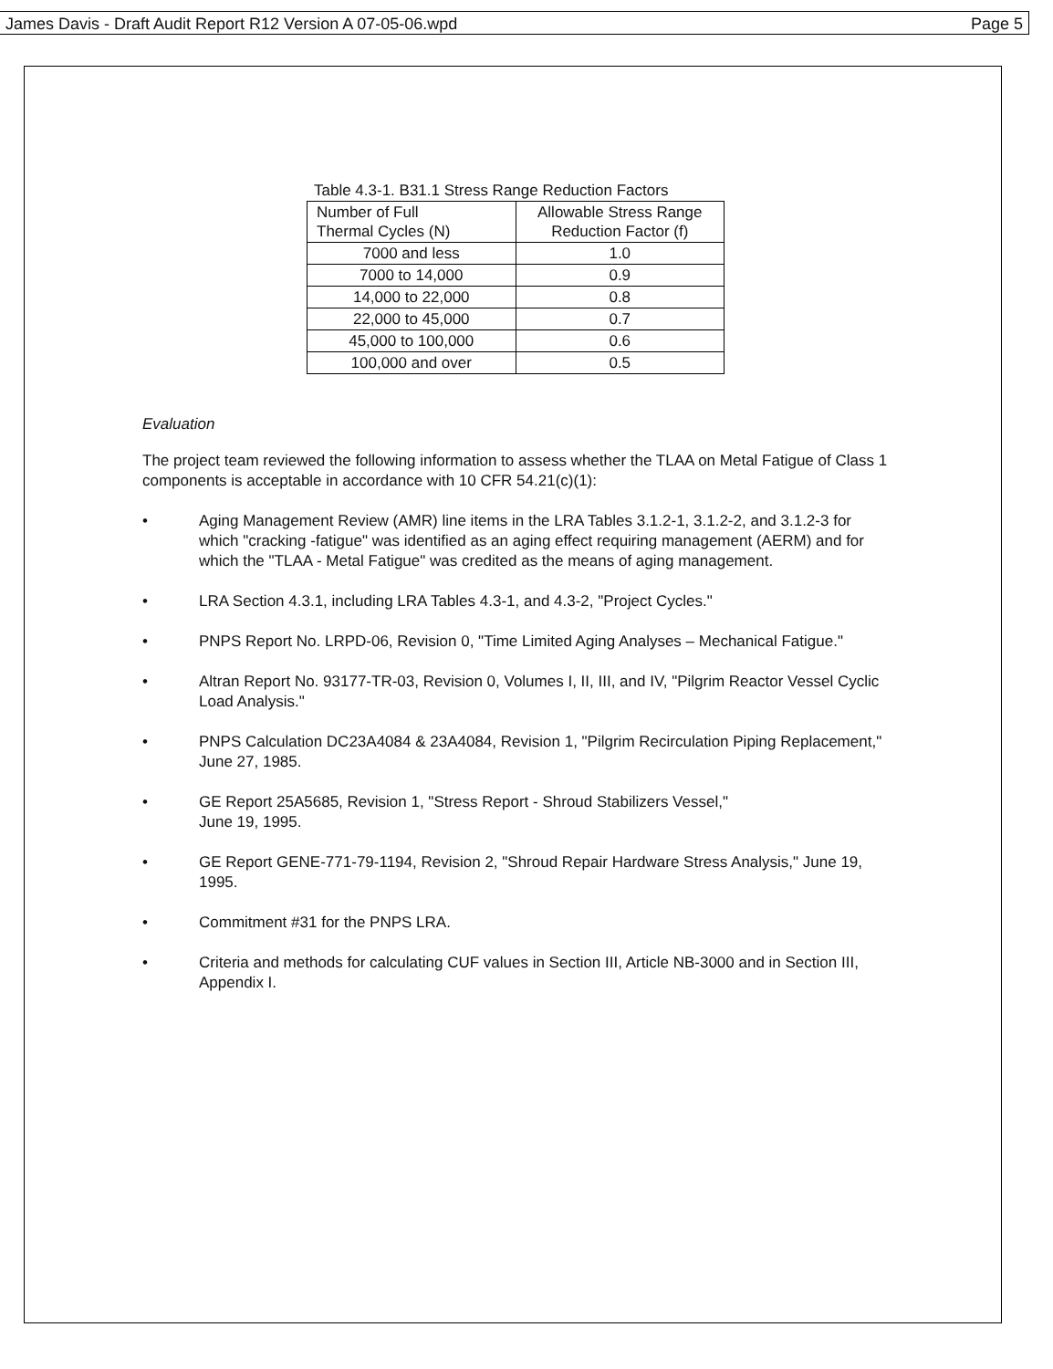James Davis - Draft Audit Report R12 Version A 07-05-06.wpd Page 5
Table 4.3-1. B31.1 Stress Range Reduction Factors
| Number of Full Thermal Cycles (N) | Allowable Stress Range Reduction Factor (f) |
| --- | --- |
| 7000 and less | 1.0 |
| 7000 to 14,000 | 0.9 |
| 14,000 to 22,000 | 0.8 |
| 22,000 to 45,000 | 0.7 |
| 45,000 to 100,000 | 0.6 |
| 100,000 and over | 0.5 |
Evaluation
The project team reviewed the following information to assess whether the TLAA on Metal Fatigue of Class 1 components is acceptable in accordance with 10 CFR 54.21(c)(1):
• Aging Management Review (AMR) line items in the LRA Tables 3.1.2-1, 3.1.2-2, and 3.1.2-3 for which "cracking -fatigue" was identified as an aging effect requiring management (AERM) and for which the "TLAA - Metal Fatigue" was credited as the means of aging management.
• LRA Section 4.3.1, including LRA Tables 4.3-1, and 4.3-2, "Project Cycles."
• PNPS Report No. LRPD-06, Revision 0, "Time Limited Aging Analyses – Mechanical Fatigue."
• Altran Report No. 93177-TR-03, Revision 0, Volumes I, II, III, and IV, "Pilgrim Reactor Vessel Cyclic Load Analysis."
• PNPS Calculation DC23A4084 & 23A4084, Revision 1, "Pilgrim Recirculation Piping Replacement," June 27, 1985.
• GE Report 25A5685, Revision 1, "Stress Report - Shroud Stabilizers Vessel,"
June 19, 1995.
• GE Report GENE-771-79-1194, Revision 2, "Shroud Repair Hardware Stress Analysis," June 19, 1995.
• Commitment #31 for the PNPS LRA.
• Criteria and methods for calculating CUF values in Section III, Article NB-3000 and in Section III, Appendix I.